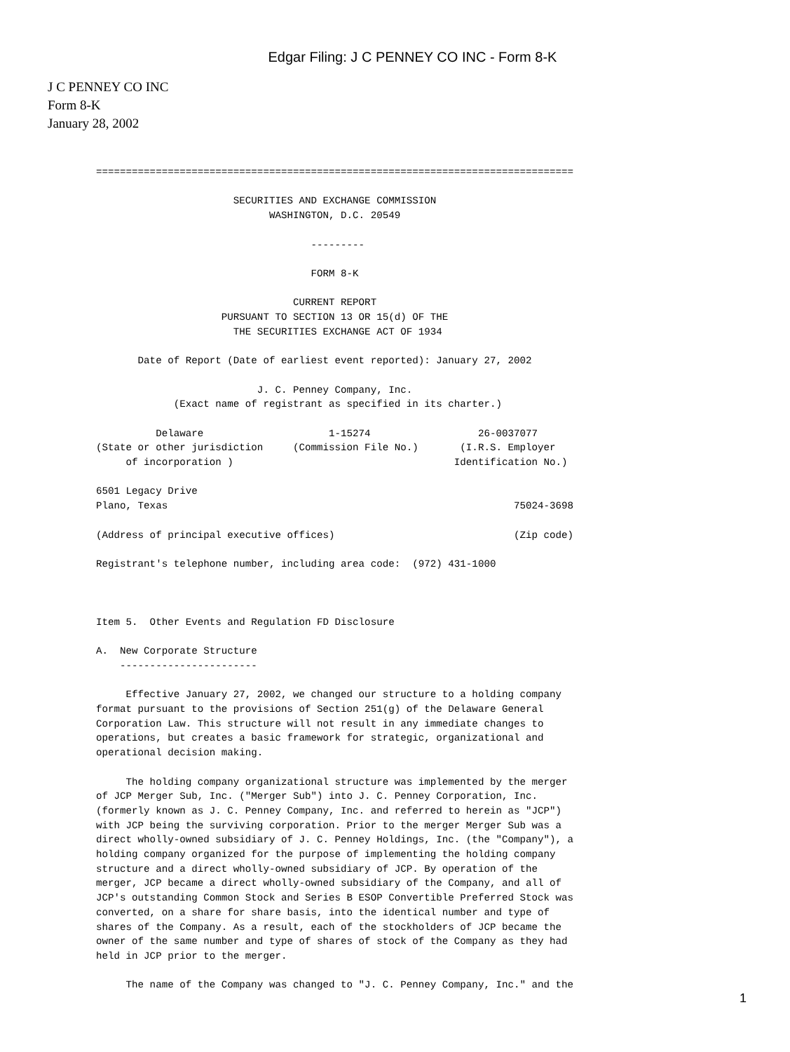Edgar Filing: J C PENNEY CO INC - Form 8-K
J C PENNEY CO INC
Form 8-K
January 28, 2002
================================================================================

                       SECURITIES AND EXCHANGE COMMISSION
                             WASHINGTON, D.C. 20549

                                    ---------

                                    FORM 8-K

                                 CURRENT REPORT
                     PURSUANT TO SECTION 13 OR 15(d) OF THE
                       THE SECURITIES EXCHANGE ACT OF 1934

       Date of Report (Date of earliest event reported): January 27, 2002

                           J. C. Penney Company, Inc.
             (Exact name of registrant as specified in its charter.)

          Delaware                     1-15274                  26-0037077
(State or other jurisdiction     (Commission File No.)       (I.R.S. Employer
     of incorporation )                                     Identification No.)

6501 Legacy Drive
Plano, Texas                                                          75024-3698

(Address of principal executive offices)                              (Zip code)

Registrant's telephone number, including area code:  (972) 431-1000



Item 5.  Other Events and Regulation FD Disclosure

A.  New Corporate Structure
    -----------------------

     Effective January 27, 2002, we changed our structure to a holding company
format pursuant to the provisions of Section 251(g) of the Delaware General
Corporation Law. This structure will not result in any immediate changes to
operations, but creates a basic framework for strategic, organizational and
operational decision making.

     The holding company organizational structure was implemented by the merger
of JCP Merger Sub, Inc. ("Merger Sub") into J. C. Penney Corporation, Inc.
(formerly known as J. C. Penney Company, Inc. and referred to herein as "JCP")
with JCP being the surviving corporation. Prior to the merger Merger Sub was a
direct wholly-owned subsidiary of J. C. Penney Holdings, Inc. (the "Company"), a
holding company organized for the purpose of implementing the holding company
structure and a direct wholly-owned subsidiary of JCP. By operation of the
merger, JCP became a direct wholly-owned subsidiary of the Company, and all of
JCP's outstanding Common Stock and Series B ESOP Convertible Preferred Stock was
converted, on a share for share basis, into the identical number and type of
shares of the Company. As a result, each of the stockholders of JCP became the
owner of the same number and type of shares of stock of the Company as they had
held in JCP prior to the merger.

     The name of the Company was changed to "J. C. Penney Company, Inc." and the
1